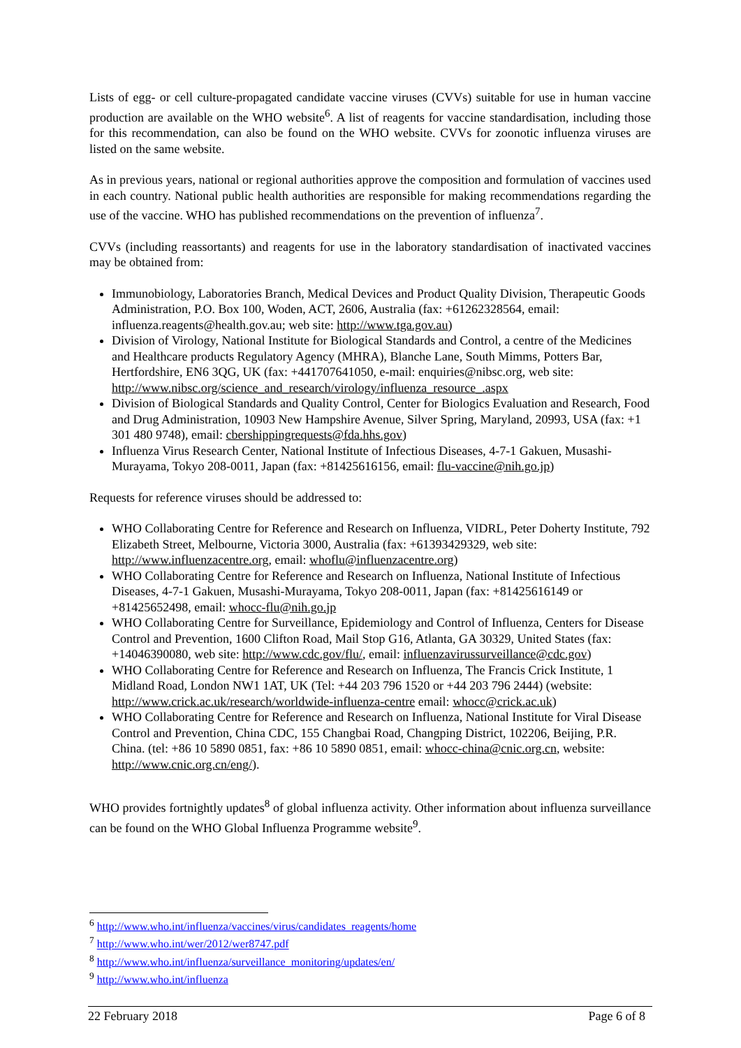Lists of egg- or cell culture-propagated candidate vaccine viruses (CVVs) suitable for use in human vaccine production are available on the WHO website<sup>6</sup>. A list of reagents for vaccine standardisation, including those for this recommendation, can also be found on the WHO website. CVVs for zoonotic influenza viruses are listed on the same website.
As in previous years, national or regional authorities approve the composition and formulation of vaccines used in each country. National public health authorities are responsible for making recommendations regarding the use of the vaccine. WHO has published recommendations on the prevention of influenza<sup>7</sup>.
CVVs (including reassortants) and reagents for use in the laboratory standardisation of inactivated vaccines may be obtained from:
Immunobiology, Laboratories Branch, Medical Devices and Product Quality Division, Therapeutic Goods Administration, P.O. Box 100, Woden, ACT, 2606, Australia (fax: +61262328564, email: influenza.reagents@health.gov.au; web site: http://www.tga.gov.au)
Division of Virology, National Institute for Biological Standards and Control, a centre of the Medicines and Healthcare products Regulatory Agency (MHRA), Blanche Lane, South Mimms, Potters Bar, Hertfordshire, EN6 3QG, UK (fax: +441707641050, e-mail: enquiries@nibsc.org, web site: http://www.nibsc.org/science_and_research/virology/influenza_resource_.aspx
Division of Biological Standards and Quality Control, Center for Biologics Evaluation and Research, Food and Drug Administration, 10903 New Hampshire Avenue, Silver Spring, Maryland, 20993, USA (fax: +1 301 480 9748), email: cbershippingrequests@fda.hhs.gov)
Influenza Virus Research Center, National Institute of Infectious Diseases, 4-7-1 Gakuen, Musashi-Murayama, Tokyo 208-0011, Japan (fax: +81425616156, email: flu-vaccine@nih.go.jp)
Requests for reference viruses should be addressed to:
WHO Collaborating Centre for Reference and Research on Influenza, VIDRL, Peter Doherty Institute, 792 Elizabeth Street, Melbourne, Victoria 3000, Australia (fax: +61393429329, web site: http://www.influenzacentre.org, email: whoflu@influenzacentre.org)
WHO Collaborating Centre for Reference and Research on Influenza, National Institute of Infectious Diseases, 4-7-1 Gakuen, Musashi-Murayama, Tokyo 208-0011, Japan (fax: +81425616149 or +81425652498, email: whocc-flu@nih.go.jp
WHO Collaborating Centre for Surveillance, Epidemiology and Control of Influenza, Centers for Disease Control and Prevention, 1600 Clifton Road, Mail Stop G16, Atlanta, GA 30329, United States (fax: +14046390080, web site: http://www.cdc.gov/flu/, email: influenzavirussurveillance@cdc.gov)
WHO Collaborating Centre for Reference and Research on Influenza, The Francis Crick Institute, 1 Midland Road, London NW1 1AT, UK (Tel: +44 203 796 1520 or +44 203 796 2444) (website: http://www.crick.ac.uk/research/worldwide-influenza-centre email: whocc@crick.ac.uk)
WHO Collaborating Centre for Reference and Research on Influenza, National Institute for Viral Disease Control and Prevention, China CDC, 155 Changbai Road, Changping District, 102206, Beijing, P.R. China. (tel: +86 10 5890 0851, fax: +86 10 5890 0851, email: whocc-china@cnic.org.cn, website: http://www.cnic.org.cn/eng/).
WHO provides fortnightly updates<sup>8</sup> of global influenza activity. Other information about influenza surveillance can be found on the WHO Global Influenza Programme website<sup>9</sup>.
<sup>6</sup> http://www.who.int/influenza/vaccines/virus/candidates_reagents/home
<sup>7</sup> http://www.who.int/wer/2012/wer8747.pdf
<sup>8</sup> http://www.who.int/influenza/surveillance_monitoring/updates/en/
<sup>9</sup> http://www.who.int/influenza
22 February 2018 Page 6 of 8